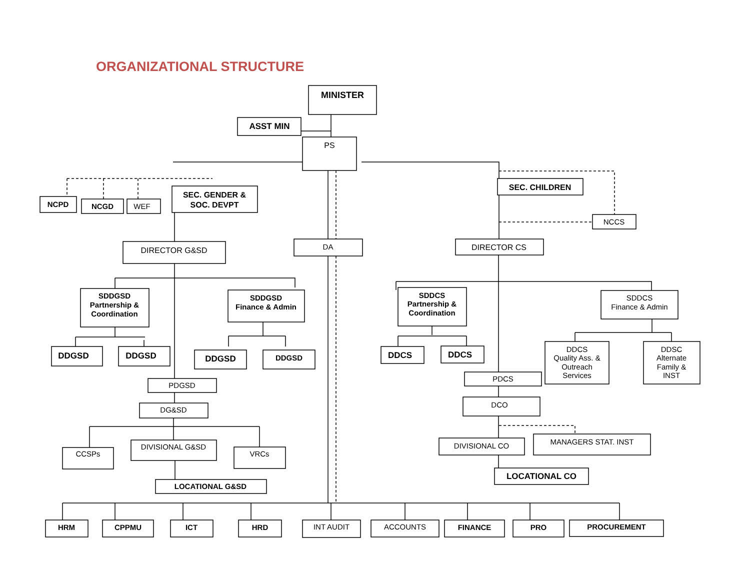ORGANIZATIONAL STRUCTURE
MINISTER
ASST MIN
PS
NCPD
NCGD
WEF
SEC. GENDER &
SOC. DEVPT
SEC. CHILDREN
NCCS
DIRECTOR G&SD
DA
DIRECTOR CS
SDDGSD
Partnership &
Coordination
SDDGSD
Finance & Admin
SDDCS
Partnership &
Coordination
SDDCS
Finance & Admin
DDGSD
DDGSD
DDGSD
DDGSD
DDCS
DDCS
DDCS
Quality Ass. &
Outreach
Services
DDSC
Alternate
Family &
INST
PDCS
PDGSD
DG&SD
DCO
CCSPs
DIVISIONAL G&SD
VRCs
DIVISIONAL CO
MANAGERS STAT. INST
LOCATIONAL G&SD
LOCATIONAL CO
HRM
CPPMU
ICT
HRD
INT AUDIT
ACCOUNTS
FINANCE
PRO
PROCUREMENT